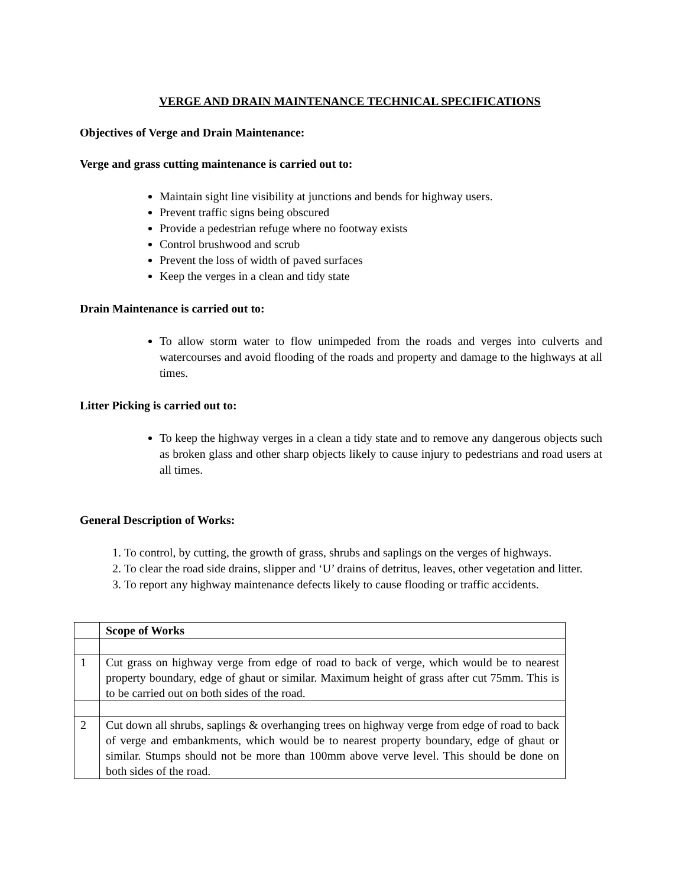VERGE AND DRAIN MAINTENANCE TECHNICAL SPECIFICATIONS
Objectives of Verge and Drain Maintenance:
Verge and grass cutting maintenance is carried out to:
Maintain sight line visibility at junctions and bends for highway users.
Prevent traffic signs being obscured
Provide a pedestrian refuge where no footway exists
Control brushwood and scrub
Prevent the loss of width of paved surfaces
Keep the verges in a clean and tidy state
Drain Maintenance is carried out to:
To allow storm water to flow unimpeded from the roads and verges into culverts and watercourses and avoid flooding of the roads and property and damage to the highways at all times.
Litter Picking is carried out to:
To keep the highway verges in a clean a tidy state and to remove any dangerous objects such as broken glass and other sharp objects likely to cause injury to pedestrians and road users at all times.
General Description of Works:
1. To control, by cutting, the growth of grass, shrubs and saplings on the verges of highways.
2. To clear the road side drains, slipper and ‘U’ drains of detritus, leaves, other vegetation and litter.
3. To report any highway maintenance defects likely to cause flooding or traffic accidents.
| | Scope of Works |
| 1 | Cut grass on highway verge from edge of road to back of verge, which would be to nearest property boundary, edge of ghaut or similar. Maximum height of grass after cut 75mm. This is to be carried out on both sides of the road. |
| 2 | Cut down all shrubs, saplings & overhanging trees on highway verge from edge of road to back of verge and embankments, which would be to nearest property boundary, edge of ghaut or similar. Stumps should not be more than 100mm above verve level. This should be done on both sides of the road. |